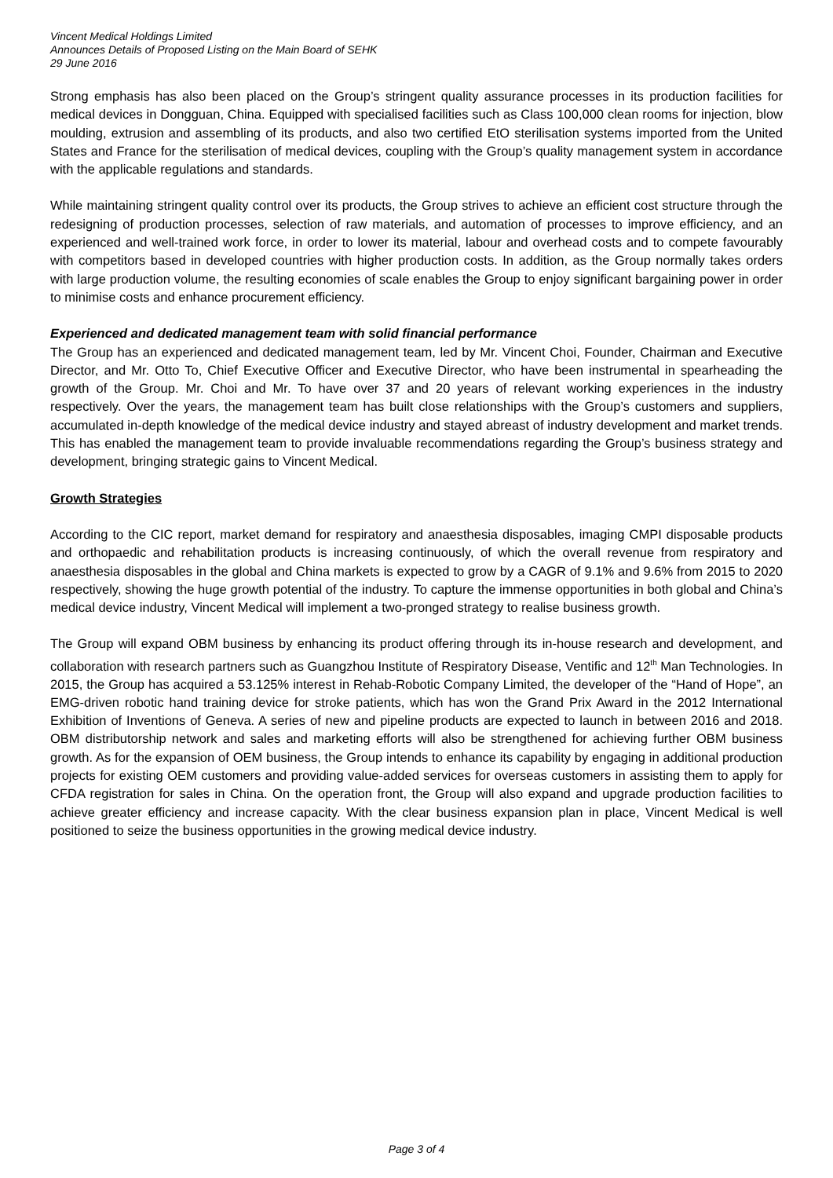Vincent Medical Holdings Limited
Announces Details of Proposed Listing on the Main Board of SEHK
29 June 2016
Strong emphasis has also been placed on the Group’s stringent quality assurance processes in its production facilities for medical devices in Dongguan, China. Equipped with specialised facilities such as Class 100,000 clean rooms for injection, blow moulding, extrusion and assembling of its products, and also two certified EtO sterilisation systems imported from the United States and France for the sterilisation of medical devices, coupling with the Group’s quality management system in accordance with the applicable regulations and standards.
While maintaining stringent quality control over its products, the Group strives to achieve an efficient cost structure through the redesigning of production processes, selection of raw materials, and automation of processes to improve efficiency, and an experienced and well-trained work force, in order to lower its material, labour and overhead costs and to compete favourably with competitors based in developed countries with higher production costs. In addition, as the Group normally takes orders with large production volume, the resulting economies of scale enables the Group to enjoy significant bargaining power in order to minimise costs and enhance procurement efficiency.
Experienced and dedicated management team with solid financial performance
The Group has an experienced and dedicated management team, led by Mr. Vincent Choi, Founder, Chairman and Executive Director, and Mr. Otto To, Chief Executive Officer and Executive Director, who have been instrumental in spearheading the growth of the Group. Mr. Choi and Mr. To have over 37 and 20 years of relevant working experiences in the industry respectively. Over the years, the management team has built close relationships with the Group’s customers and suppliers, accumulated in-depth knowledge of the medical device industry and stayed abreast of industry development and market trends. This has enabled the management team to provide invaluable recommendations regarding the Group’s business strategy and development, bringing strategic gains to Vincent Medical.
Growth Strategies
According to the CIC report, market demand for respiratory and anaesthesia disposables, imaging CMPI disposable products and orthopaedic and rehabilitation products is increasing continuously, of which the overall revenue from respiratory and anaesthesia disposables in the global and China markets is expected to grow by a CAGR of 9.1% and 9.6% from 2015 to 2020 respectively, showing the huge growth potential of the industry. To capture the immense opportunities in both global and China’s medical device industry, Vincent Medical will implement a two-pronged strategy to realise business growth.
The Group will expand OBM business by enhancing its product offering through its in-house research and development, and collaboration with research partners such as Guangzhou Institute of Respiratory Disease, Ventific and 12<sup>th</sup> Man Technologies. In 2015, the Group has acquired a 53.125% interest in Rehab-Robotic Company Limited, the developer of the “Hand of Hope”, an EMG-driven robotic hand training device for stroke patients, which has won the Grand Prix Award in the 2012 International Exhibition of Inventions of Geneva. A series of new and pipeline products are expected to launch in between 2016 and 2018. OBM distributorship network and sales and marketing efforts will also be strengthened for achieving further OBM business growth. As for the expansion of OEM business, the Group intends to enhance its capability by engaging in additional production projects for existing OEM customers and providing value-added services for overseas customers in assisting them to apply for CFDA registration for sales in China. On the operation front, the Group will also expand and upgrade production facilities to achieve greater efficiency and increase capacity. With the clear business expansion plan in place, Vincent Medical is well positioned to seize the business opportunities in the growing medical device industry.
Page 3 of 4